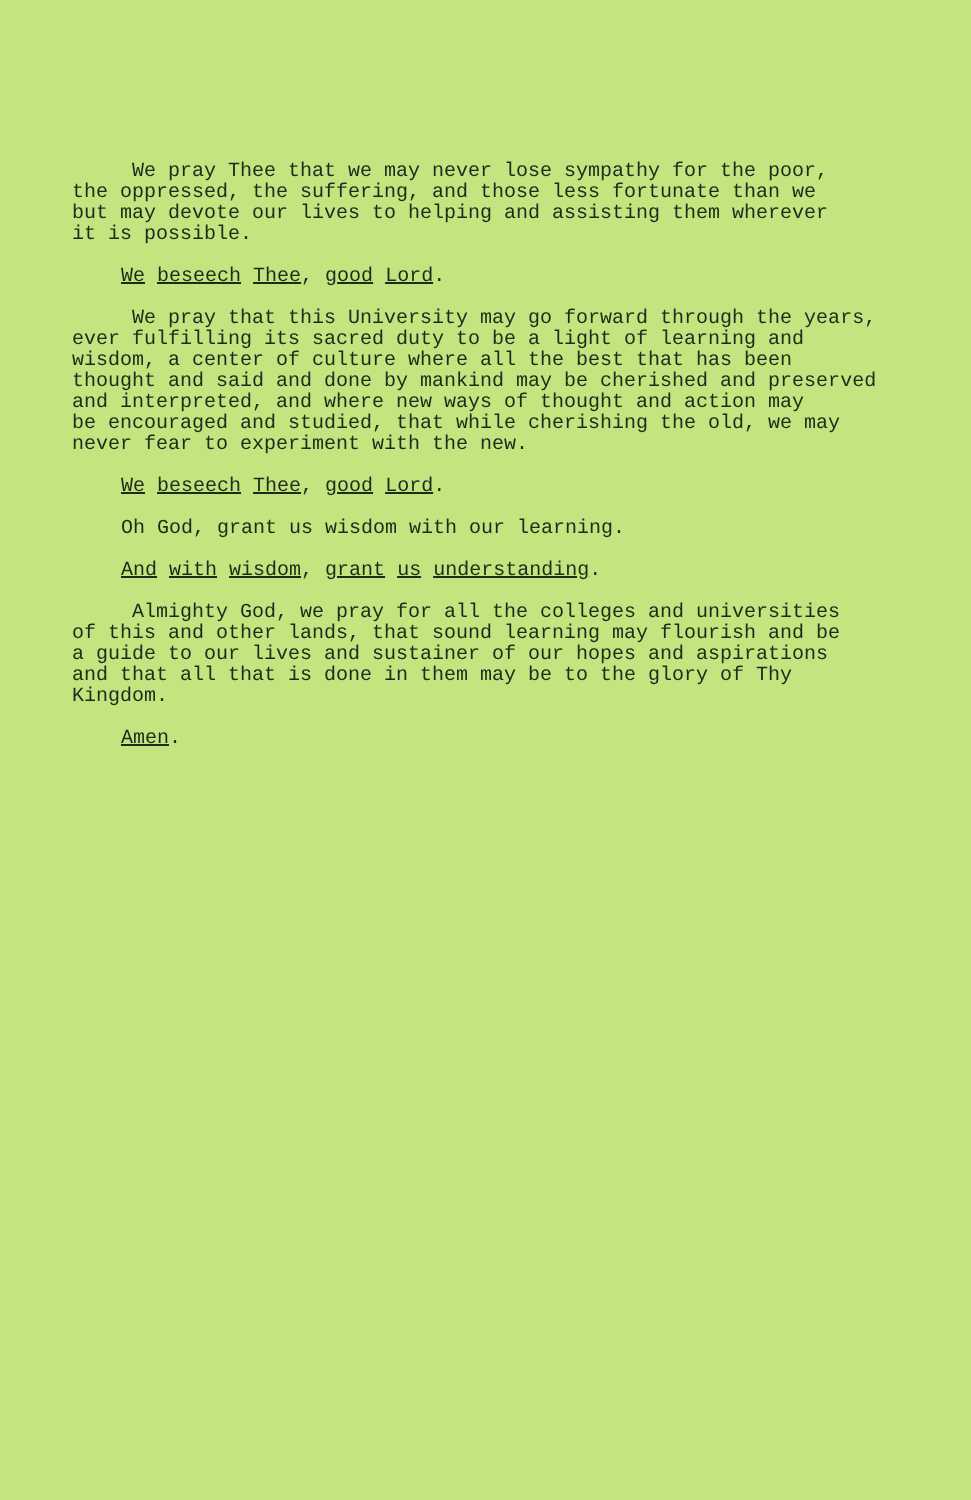We pray Thee that we may never lose sympathy for the poor, the oppressed, the suffering, and those less fortunate than we but may devote our lives to helping and assisting them wherever it is possible.
We beseech Thee, good Lord.
We pray that this University may go forward through the years, ever fulfilling its sacred duty to be a light of learning and wisdom, a center of culture where all the best that has been thought and said and done by mankind may be cherished and preserved and interpreted, and where new ways of thought and action may be encouraged and studied, that while cherishing the old, we may never fear to experiment with the new.
We beseech Thee, good Lord.
Oh God, grant us wisdom with our learning.
And with wisdom, grant us understanding.
Almighty God, we pray for all the colleges and universities of this and other lands, that sound learning may flourish and be a guide to our lives and sustainer of our hopes and aspirations and that all that is done in them may be to the glory of Thy Kingdom.
Amen.